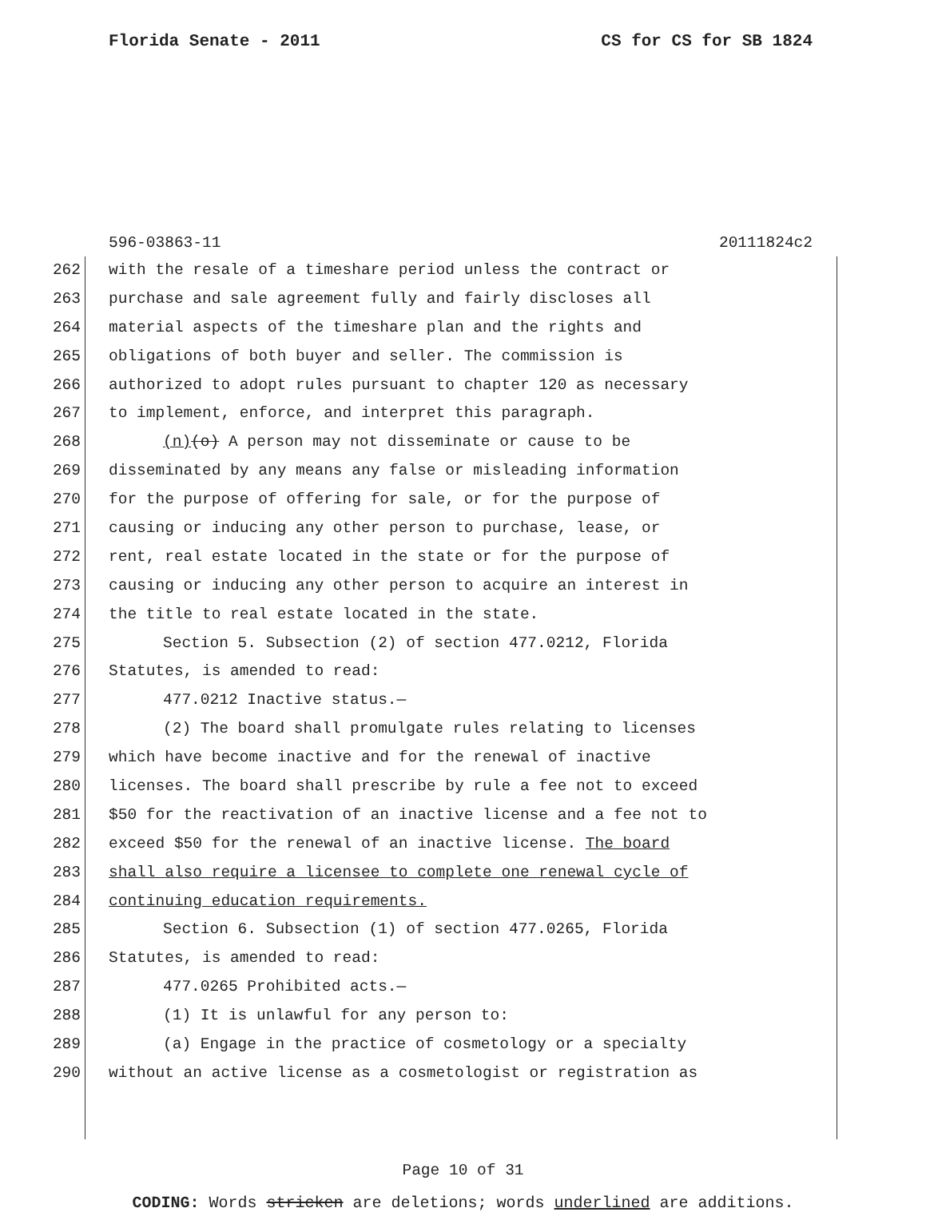Florida Senate - 2011 CS for CS for SB 1824
596-03863-11 20111824c2
262 with the resale of a timeshare period unless the contract or
263 purchase and sale agreement fully and fairly discloses all
264 material aspects of the timeshare plan and the rights and
265 obligations of both buyer and seller. The commission is
266 authorized to adopt rules pursuant to chapter 120 as necessary
267 to implement, enforce, and interpret this paragraph.
268 (n)(o) A person may not disseminate or cause to be
269 disseminated by any means any false or misleading information
270 for the purpose of offering for sale, or for the purpose of
271 causing or inducing any other person to purchase, lease, or
272 rent, real estate located in the state or for the purpose of
273 causing or inducing any other person to acquire an interest in
274 the title to real estate located in the state.
275 Section 5. Subsection (2) of section 477.0212, Florida
276 Statutes, is amended to read:
277 477.0212 Inactive status.—
278 (2) The board shall promulgate rules relating to licenses
279 which have become inactive and for the renewal of inactive
280 licenses. The board shall prescribe by rule a fee not to exceed
281 $50 for the reactivation of an inactive license and a fee not to
282 exceed $50 for the renewal of an inactive license. The board
283 shall also require a licensee to complete one renewal cycle of
284 continuing education requirements.
285 Section 6. Subsection (1) of section 477.0265, Florida
286 Statutes, is amended to read:
287 477.0265 Prohibited acts.—
288 (1) It is unlawful for any person to:
289 (a) Engage in the practice of cosmetology or a specialty
290 without an active license as a cosmetologist or registration as
Page 10 of 31
CODING: Words stricken are deletions; words underlined are additions.